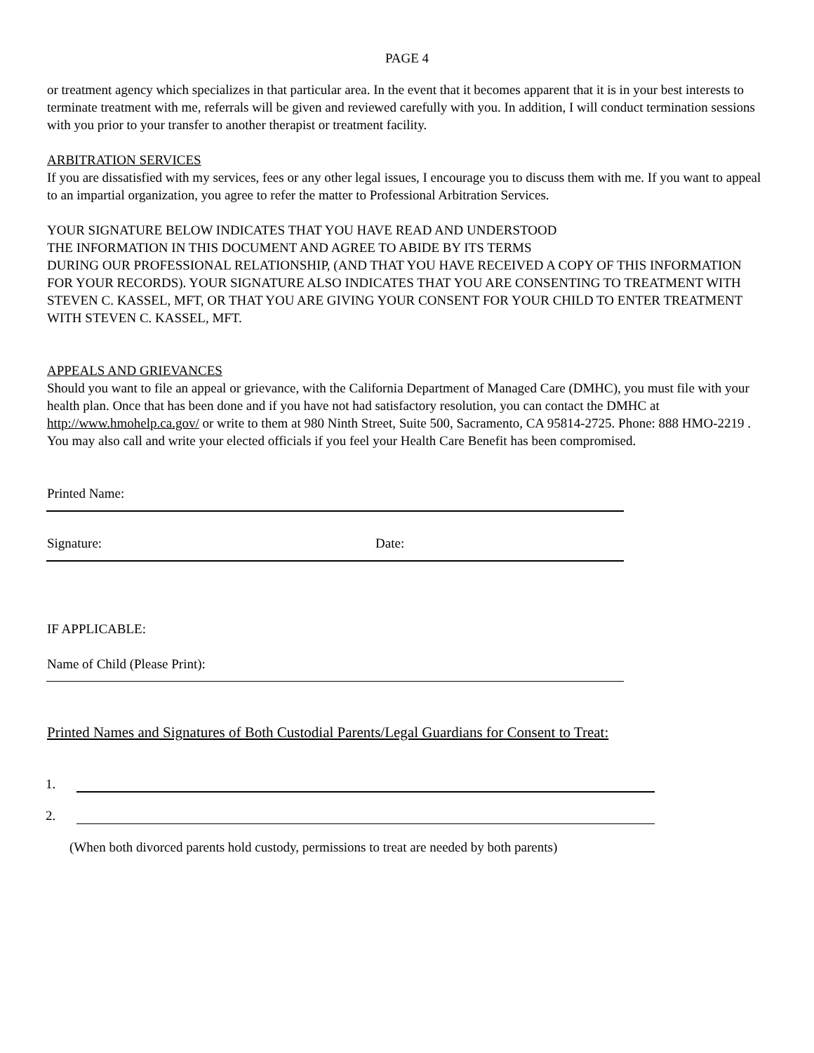PAGE 4
or treatment agency which specializes in that particular area. In the event that it becomes apparent that it is in your best interests to terminate treatment with me, referrals will be given and reviewed carefully with you. In addition, I will conduct termination sessions with you prior to your transfer to another therapist or treatment facility.
ARBITRATION SERVICES
If you are dissatisfied with my services, fees or any other legal issues, I encourage you to discuss them with me. If you want to appeal to an impartial organization, you agree to refer the matter to Professional Arbitration Services.
YOUR SIGNATURE BELOW INDICATES THAT YOU HAVE READ AND UNDERSTOOD
THE INFORMATION IN THIS DOCUMENT AND AGREE TO ABIDE BY ITS TERMS
DURING OUR PROFESSIONAL RELATIONSHIP, (AND THAT YOU HAVE RECEIVED A COPY OF THIS INFORMATION FOR YOUR RECORDS). YOUR SIGNATURE ALSO INDICATES THAT YOU ARE CONSENTING TO TREATMENT WITH STEVEN C. KASSEL, MFT, OR THAT YOU ARE GIVING YOUR CONSENT FOR YOUR CHILD TO ENTER TREATMENT WITH STEVEN C. KASSEL, MFT.
APPEALS AND GRIEVANCES
Should you want to file an appeal or grievance, with the California Department of Managed Care (DMHC), you must file with your health plan. Once that has been done and if you have not had satisfactory resolution, you can contact the DMHC at http://www.hmohelp.ca.gov/ or write to them at 980 Ninth Street, Suite 500, Sacramento, CA 95814-2725. Phone: 888 HMO-2219 . You may also call and write your elected officials if you feel your Health Care Benefit has been compromised.
Printed Name:
Signature: Date:
IF APPLICABLE:
Name of Child (Please Print):
Printed Names and Signatures of Both Custodial Parents/Legal Guardians for Consent to Treat:
1.
2.
(When both divorced parents hold custody, permissions to treat are needed by both parents)